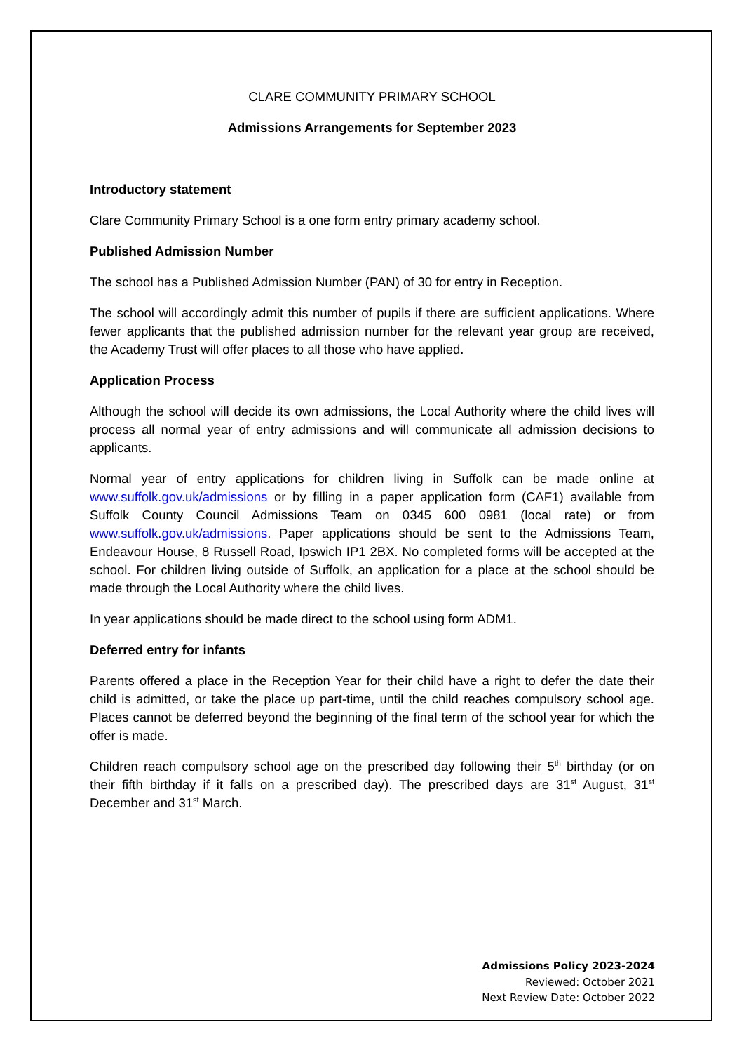CLARE COMMUNITY PRIMARY SCHOOL
Admissions Arrangements for September 2023
Introductory statement
Clare Community Primary School is a one form entry primary academy school.
Published Admission Number
The school has a Published Admission Number (PAN) of 30 for entry in Reception.
The school will accordingly admit this number of pupils if there are sufficient applications. Where fewer applicants that the published admission number for the relevant year group are received, the Academy Trust will offer places to all those who have applied.
Application Process
Although the school will decide its own admissions, the Local Authority where the child lives will process all normal year of entry admissions and will communicate all admission decisions to applicants.
Normal year of entry applications for children living in Suffolk can be made online at www.suffolk.gov.uk/admissions or by filling in a paper application form (CAF1) available from Suffolk County Council Admissions Team on 0345 600 0981 (local rate) or from www.suffolk.gov.uk/admissions. Paper applications should be sent to the Admissions Team, Endeavour House, 8 Russell Road, Ipswich IP1 2BX. No completed forms will be accepted at the school. For children living outside of Suffolk, an application for a place at the school should be made through the Local Authority where the child lives.
In year applications should be made direct to the school using form ADM1.
Deferred entry for infants
Parents offered a place in the Reception Year for their child have a right to defer the date their child is admitted, or take the place up part-time, until the child reaches compulsory school age. Places cannot be deferred beyond the beginning of the final term of the school year for which the offer is made.
Children reach compulsory school age on the prescribed day following their 5<sup>th</sup> birthday (or on their fifth birthday if it falls on a prescribed day). The prescribed days are 31<sup>st</sup> August, 31<sup>st</sup> December and 31<sup>st</sup> March.
Admissions Policy 2023-2024
Reviewed: October 2021
Next Review Date: October 2022